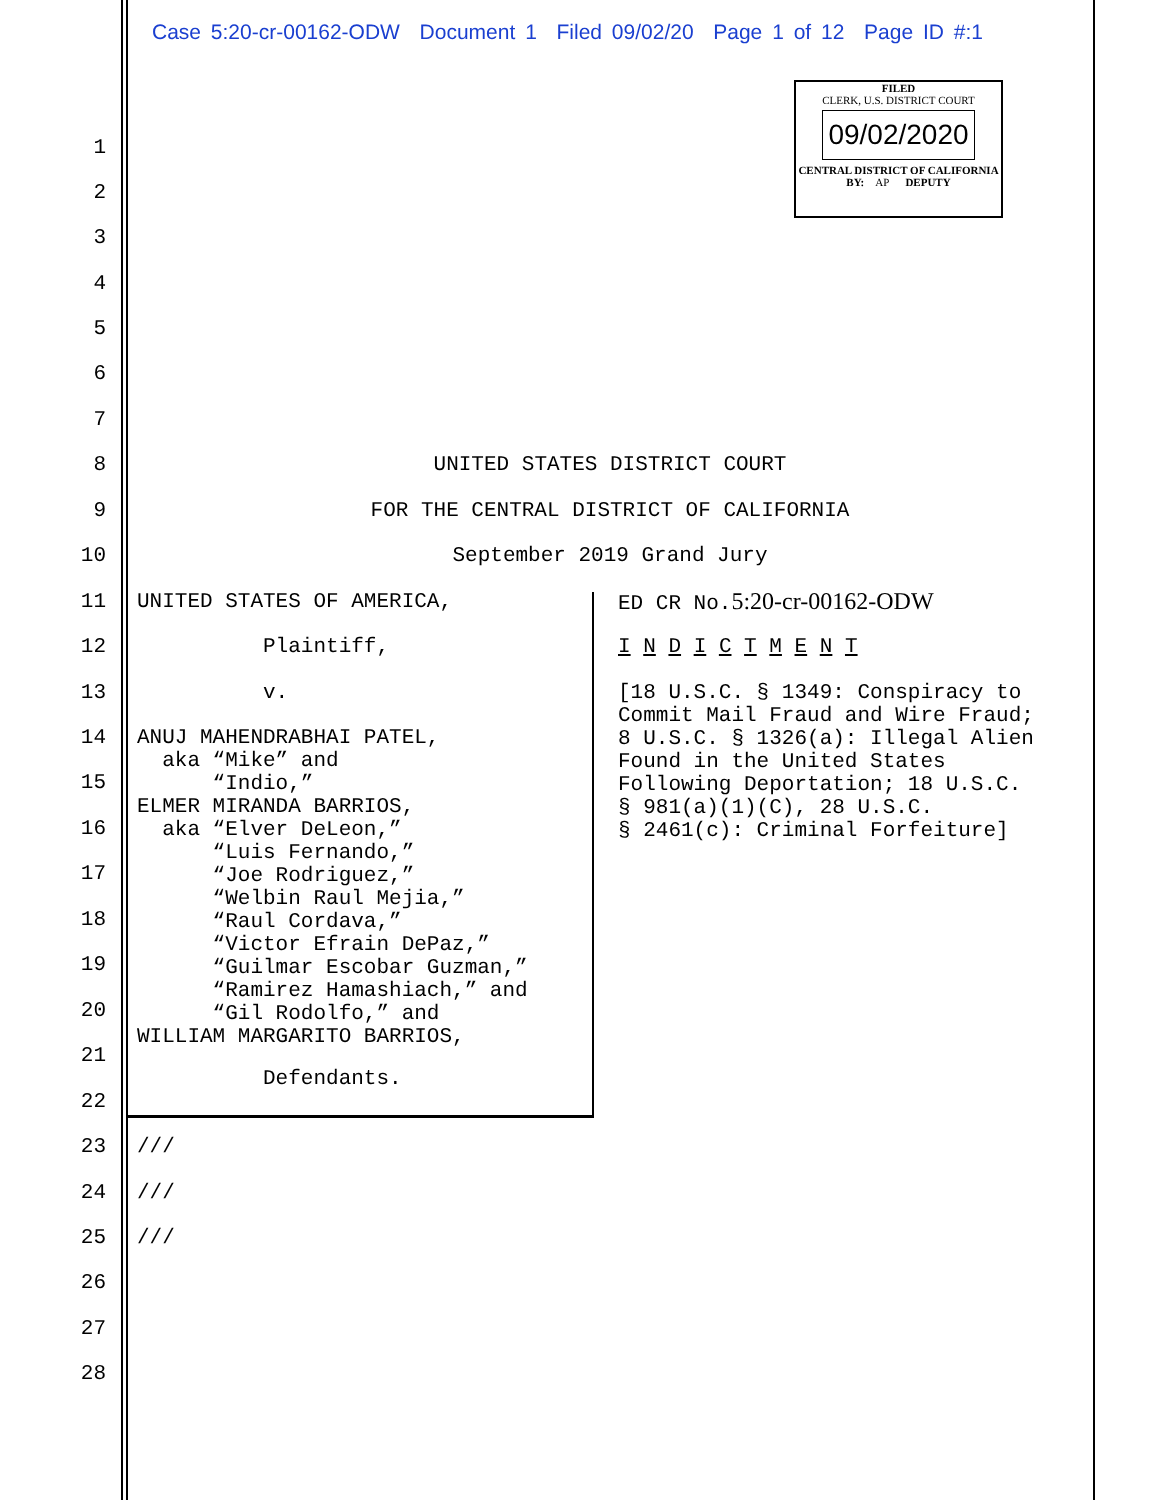Case 5:20-cr-00162-ODW Document 1 Filed 09/02/20 Page 1 of 12 Page ID #:1
FILED
CLERK, U.S. DISTRICT COURT
09/02/2020
CENTRAL DISTRICT OF CALIFORNIA
BY: AP DEPUTY
1
2
3
4
5
6
7
8 UNITED STATES DISTRICT COURT
9 FOR THE CENTRAL DISTRICT OF CALIFORNIA
10 September 2019 Grand Jury
11 UNITED STATES OF AMERICA, ED CR No.5:20-cr-00162-ODW
12 Plaintiff, I N D I C T M E N T
13 v. [18 U.S.C. § 1349: Conspiracy to
Commit Mail Fraud and Wire Fraud;
8 U.S.C. § 1326(a): Illegal Alien
Found in the United States
Following Deportation; 18 U.S.C.
§ 981(a)(1)(C), 28 U.S.C.
§ 2461(c): Criminal Forfeiture]
14 ANUJ MAHENDRABHAI PATEL, aka “Mike” and “Indio,” ELMER MIRANDA BARRIOS, aka “Elver DeLeon,” “Luis Fernando,” “Joe Rodriguez,” “Welbin Raul Mejia,” “Raul Cordava,” “Victor Efrain DePaz,” “Guilmar Escobar Guzman,” “Ramirez Hamashiach,” and “Gil Rodolfo,” and WILLIAM MARGARITO BARRIOS,
15
16
17
18
19
20
21
Defendants.
22
23 ///
24 ///
25 ///
26
27
28